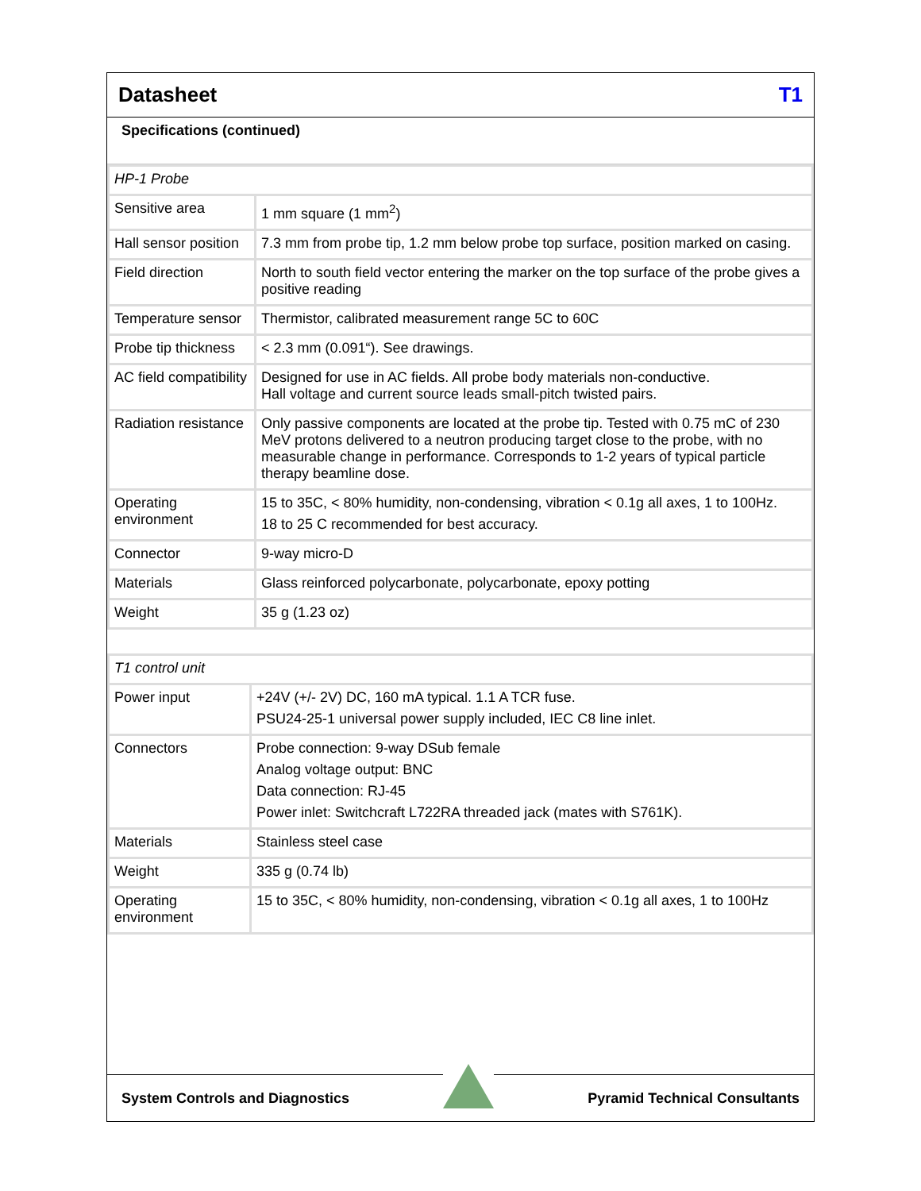Datasheet T1
Specifications (continued)
| HP-1 Probe | |
| Sensitive area | 1 mm square (1 mm<sup>2</sup>) |
| Hall sensor position | 7.3 mm from probe tip, 1.2 mm below probe top surface, position marked on casing. |
| Field direction | North to south field vector entering the marker on the top surface of the probe gives a positive reading |
| Temperature sensor | Thermistor, calibrated measurement range 5C to 60C |
| Probe tip thickness | < 2.3 mm (0.091“). See drawings. |
| AC field compatibility | Designed for use in AC fields. All probe body materials non-conductive. Hall voltage and current source leads small-pitch twisted pairs. |
| Radiation resistance | Only passive components are located at the probe tip. Tested with 0.75 mC of 230 MeV protons delivered to a neutron producing target close to the probe, with no measurable change in performance. Corresponds to 1-2 years of typical particle therapy beamline dose. |
| Operating environment | 15 to 35C, < 80% humidity, non-condensing, vibration < 0.1g all axes, 1 to 100Hz. 18 to 25 C recommended for best accuracy. |
| Connector | 9-way micro-D |
| Materials | Glass reinforced polycarbonate, polycarbonate, epoxy potting |
| Weight | 35 g (1.23 oz) |
| T1 control unit | |
| Power input | +24V (+/- 2V) DC, 160 mA typical. 1.1 A TCR fuse. PSU24-25-1 universal power supply included, IEC C8 line inlet. |
| Connectors | Probe connection: 9-way DSub female Analog voltage output: BNC Data connection: RJ-45 Power inlet: Switchcraft L722RA threaded jack (mates with S761K). |
| Materials | Stainless steel case |
| Weight | 335 g (0.74 lb) |
| Operating environment | 15 to 35C, < 80% humidity, non-condensing, vibration < 0.1g all axes, 1 to 100Hz |
System Controls and Diagnostics
Pyramid Technical Consultants